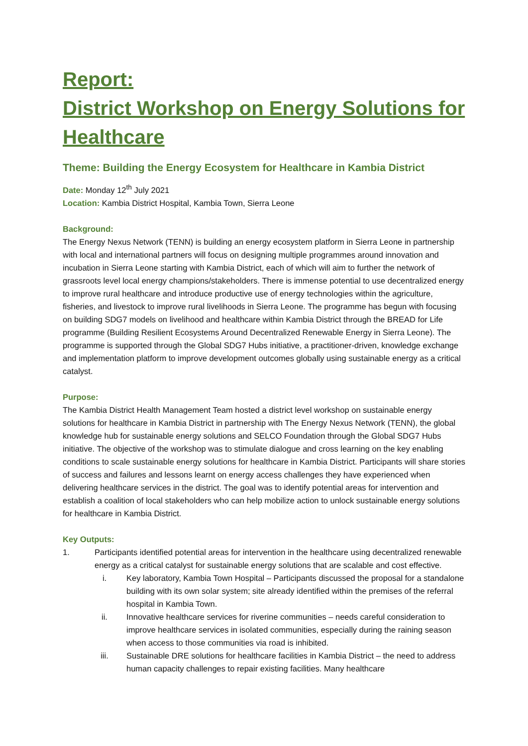Report:
District Workshop on Energy Solutions for Healthcare
Theme: Building the Energy Ecosystem for Healthcare in Kambia District
Date: Monday 12<sup>th</sup> July 2021
Location: Kambia District Hospital, Kambia Town, Sierra Leone
Background:
The Energy Nexus Network (TENN) is building an energy ecosystem platform in Sierra Leone in partnership with local and international partners will focus on designing multiple programmes around innovation and incubation in Sierra Leone starting with Kambia District, each of which will aim to further the network of grassroots level local energy champions/stakeholders. There is immense potential to use decentralized energy to improve rural healthcare and introduce productive use of energy technologies within the agriculture, fisheries, and livestock to improve rural livelihoods in Sierra Leone. The programme has begun with focusing on building SDG7 models on livelihood and healthcare within Kambia District through the BREAD for Life programme (Building Resilient Ecosystems Around Decentralized Renewable Energy in Sierra Leone). The programme is supported through the Global SDG7 Hubs initiative, a practitioner-driven, knowledge exchange and implementation platform to improve development outcomes globally using sustainable energy as a critical catalyst.
Purpose:
The Kambia District Health Management Team hosted a district level workshop on sustainable energy solutions for healthcare in Kambia District in partnership with The Energy Nexus Network (TENN), the global knowledge hub for sustainable energy solutions and SELCO Foundation through the Global SDG7 Hubs initiative. The objective of the workshop was to stimulate dialogue and cross learning on the key enabling conditions to scale sustainable energy solutions for healthcare in Kambia District. Participants will share stories of success and failures and lessons learnt on energy access challenges they have experienced when delivering healthcare services in the district. The goal was to identify potential areas for intervention and establish a coalition of local stakeholders who can help mobilize action to unlock sustainable energy solutions for healthcare in Kambia District.
Key Outputs:
1. Participants identified potential areas for intervention in the healthcare using decentralized renewable energy as a critical catalyst for sustainable energy solutions that are scalable and cost effective.
i. Key laboratory, Kambia Town Hospital – Participants discussed the proposal for a standalone building with its own solar system; site already identified within the premises of the referral hospital in Kambia Town.
ii. Innovative healthcare services for riverine communities – needs careful consideration to improve healthcare services in isolated communities, especially during the raining season when access to those communities via road is inhibited.
iii. Sustainable DRE solutions for healthcare facilities in Kambia District – the need to address human capacity challenges to repair existing facilities. Many healthcare